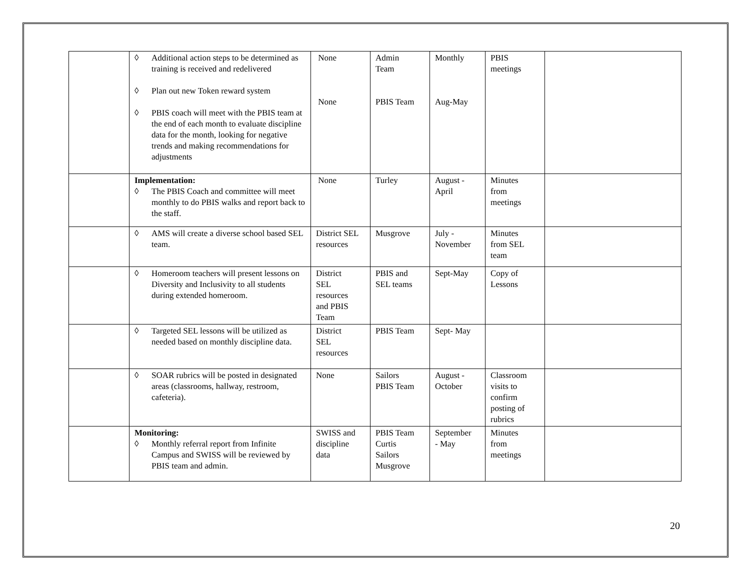| | ◊ Additional action steps to be determined as training is received and redelivered ◊ Plan out new Token reward system ◊ PBIS coach will meet with the PBIS team at the end of each month to evaluate discipline data for the month, looking for negative trends and making recommendations for adjustments | None None | Admin Team PBIS Team | Monthly Aug-May | PBIS meetings | |
| | Implementation: ◊ The PBIS Coach and committee will meet monthly to do PBIS walks and report back to the staff. | None | Turley | August - April | Minutes from meetings | |
| | ◊ AMS will create a diverse school based SEL team. | District SEL resources | Musgrove | July - November | Minutes from SEL team | |
| | ◊ Homeroom teachers will present lessons on Diversity and Inclusivity to all students during extended homeroom. | District SEL resources and PBIS Team | PBIS and SEL teams | Sept-May | Copy of Lessons | |
| | ◊ Targeted SEL lessons will be utilized as needed based on monthly discipline data. | District SEL resources | PBIS Team | Sept- May | | |
| | ◊ SOAR rubrics will be posted in designated areas (classrooms, hallway, restroom, cafeteria). | None | Sailors PBIS Team | August - October | Classroom visits to confirm posting of rubrics | |
| | Monitoring: ◊ Monthly referral report from Infinite Campus and SWISS will be reviewed by PBIS team and admin. | SWISS and discipline data | PBIS Team Curtis Sailors Musgrove | September - May | Minutes from meetings | |
20